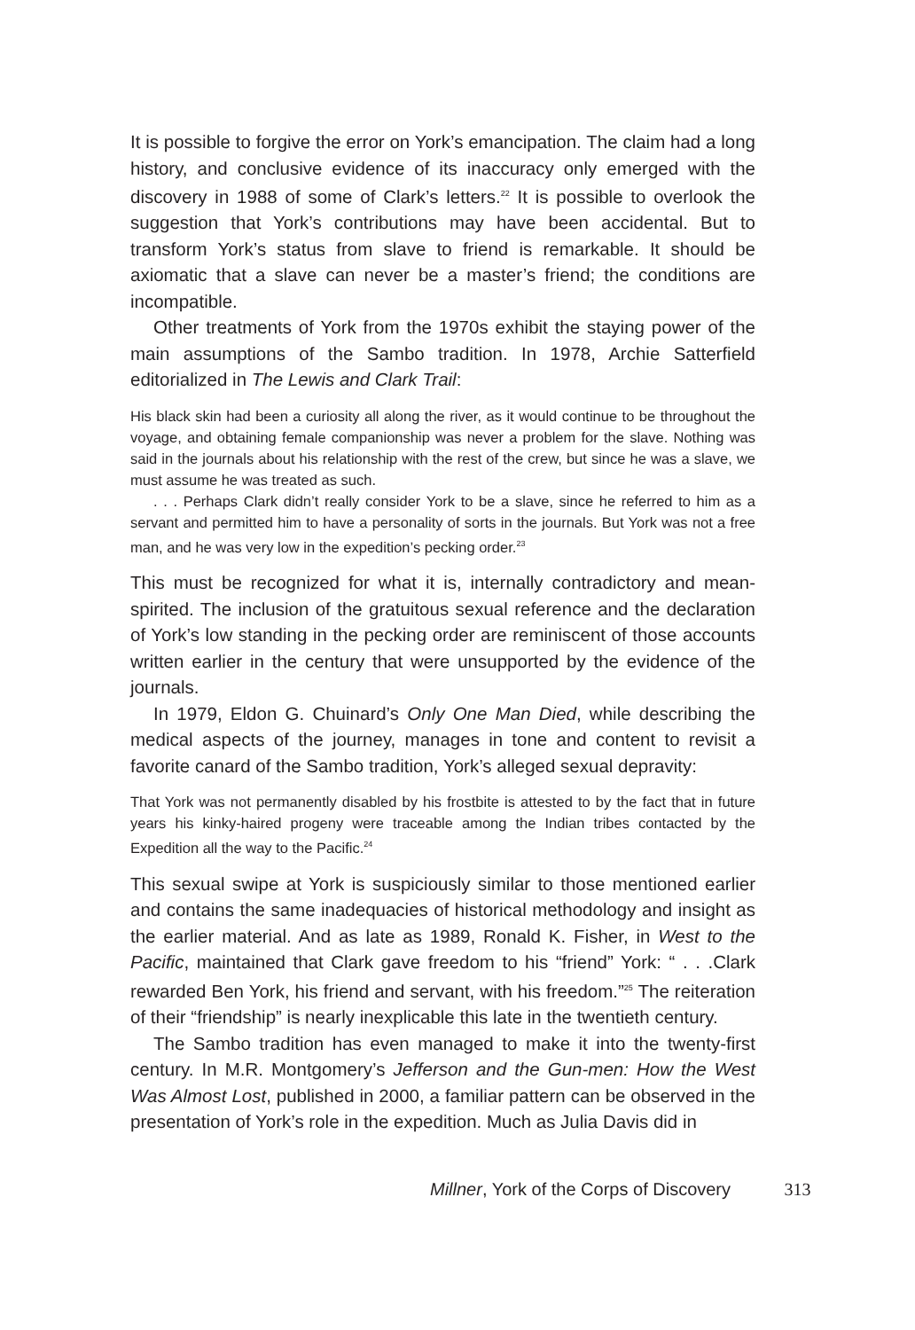It is possible to forgive the error on York’s emancipation. The claim had a long history, and conclusive evidence of its inaccuracy only emerged with the discovery in 1988 of some of Clark’s letters.<sup>22</sup> It is possible to overlook the suggestion that York’s contributions may have been accidental. But to transform York’s status from slave to friend is remarkable. It should be axiomatic that a slave can never be a master’s friend; the conditions are incompatible.
Other treatments of York from the 1970s exhibit the staying power of the main assumptions of the Sambo tradition. In 1978, Archie Satterfield editorialized in The Lewis and Clark Trail:
His black skin had been a curiosity all along the river, as it would continue to be throughout the voyage, and obtaining female companionship was never a problem for the slave. Nothing was said in the journals about his relationship with the rest of the crew, but since he was a slave, we must assume he was treated as such.
. . . Perhaps Clark didn’t really consider York to be a slave, since he referred to him as a servant and permitted him to have a personality of sorts in the journals. But York was not a free man, and he was very low in the expedition’s pecking order.<sup>23</sup>
This must be recognized for what it is, internally contradictory and mean-spirited. The inclusion of the gratuitous sexual reference and the declaration of York’s low standing in the pecking order are reminiscent of those accounts written earlier in the century that were unsupported by the evidence of the journals.
In 1979, Eldon G. Chuinard’s Only One Man Died, while describing the medical aspects of the journey, manages in tone and content to revisit a favorite canard of the Sambo tradition, York’s alleged sexual depravity:
That York was not permanently disabled by his frostbite is attested to by the fact that in future years his kinky-haired progeny were traceable among the Indian tribes contacted by the Expedition all the way to the Pacific.<sup>24</sup>
This sexual swipe at York is suspiciously similar to those mentioned earlier and contains the same inadequacies of historical methodology and insight as the earlier material. And as late as 1989, Ronald K. Fisher, in West to the Pacific, maintained that Clark gave freedom to his “friend” York: “ . . .Clark rewarded Ben York, his friend and servant, with his freedom.”<sup>25</sup> The reiteration of their “friendship” is nearly inexplicable this late in the twentieth century.
The Sambo tradition has even managed to make it into the twenty-first century. In M.R. Montgomery’s Jefferson and the Gun-men: How the West Was Almost Lost, published in 2000, a familiar pattern can be observed in the presentation of York’s role in the expedition. Much as Julia Davis did in
Millner, York of the Corps of Discovery 313